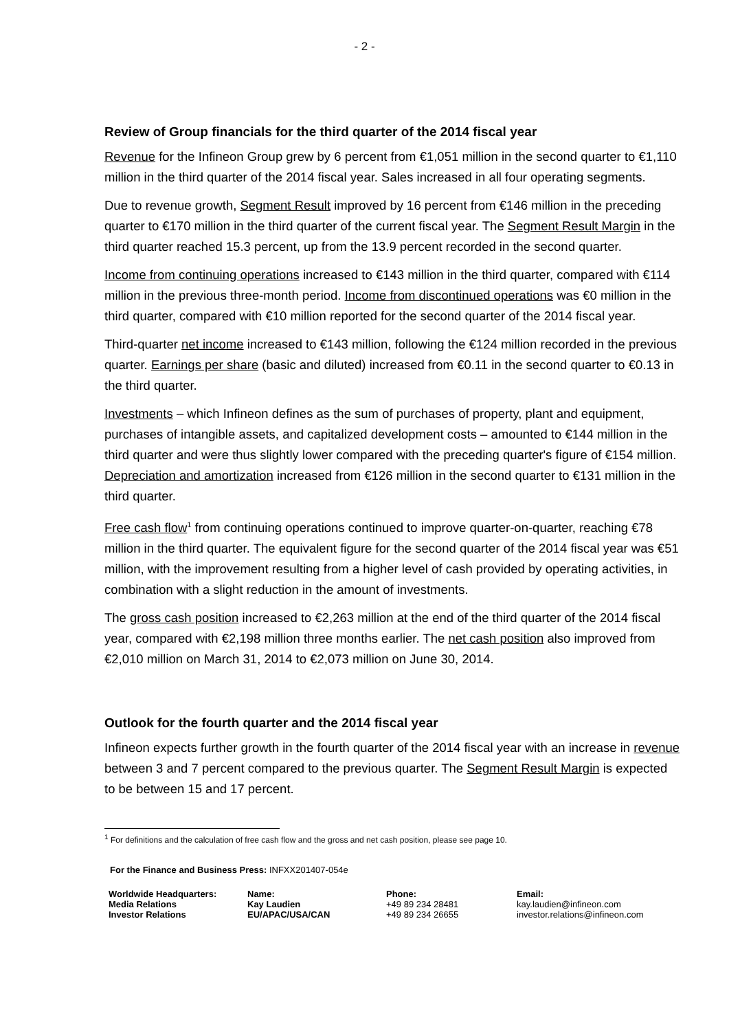- 2 -
Review of Group financials for the third quarter of the 2014 fiscal year
Revenue for the Infineon Group grew by 6 percent from €1,051 million in the second quarter to €1,110 million in the third quarter of the 2014 fiscal year. Sales increased in all four operating segments.
Due to revenue growth, Segment Result improved by 16 percent from €146 million in the preceding quarter to €170 million in the third quarter of the current fiscal year. The Segment Result Margin in the third quarter reached 15.3 percent, up from the 13.9 percent recorded in the second quarter.
Income from continuing operations increased to €143 million in the third quarter, compared with €114 million in the previous three-month period. Income from discontinued operations was €0 million in the third quarter, compared with €10 million reported for the second quarter of the 2014 fiscal year.
Third-quarter net income increased to €143 million, following the €124 million recorded in the previous quarter. Earnings per share (basic and diluted) increased from €0.11 in the second quarter to €0.13 in the third quarter.
Investments – which Infineon defines as the sum of purchases of property, plant and equipment, purchases of intangible assets, and capitalized development costs – amounted to €144 million in the third quarter and were thus slightly lower compared with the preceding quarter's figure of €154 million. Depreciation and amortization increased from €126 million in the second quarter to €131 million in the third quarter.
Free cash flow<sup>1</sup> from continuing operations continued to improve quarter-on-quarter, reaching €78 million in the third quarter. The equivalent figure for the second quarter of the 2014 fiscal year was €51 million, with the improvement resulting from a higher level of cash provided by operating activities, in combination with a slight reduction in the amount of investments.
The gross cash position increased to €2,263 million at the end of the third quarter of the 2014 fiscal year, compared with €2,198 million three months earlier. The net cash position also improved from €2,010 million on March 31, 2014 to €2,073 million on June 30, 2014.
Outlook for the fourth quarter and the 2014 fiscal year
Infineon expects further growth in the fourth quarter of the 2014 fiscal year with an increase in revenue between 3 and 7 percent compared to the previous quarter. The Segment Result Margin is expected to be between 15 and 17 percent.
<sup>1</sup> For definitions and the calculation of free cash flow and the gross and net cash position, please see page 10.
For the Finance and Business Press: INFXX201407-054e
| Worldwide Headquarters: | Name: | Phone: | Email: |
| --- | --- | --- | --- |
| Media Relations | Kay Laudien | +49 89 234 28481 | kay.laudien@infineon.com |
| Investor Relations | EU/APAC/USA/CAN | +49 89 234 26655 | investor.relations@infineon.com |